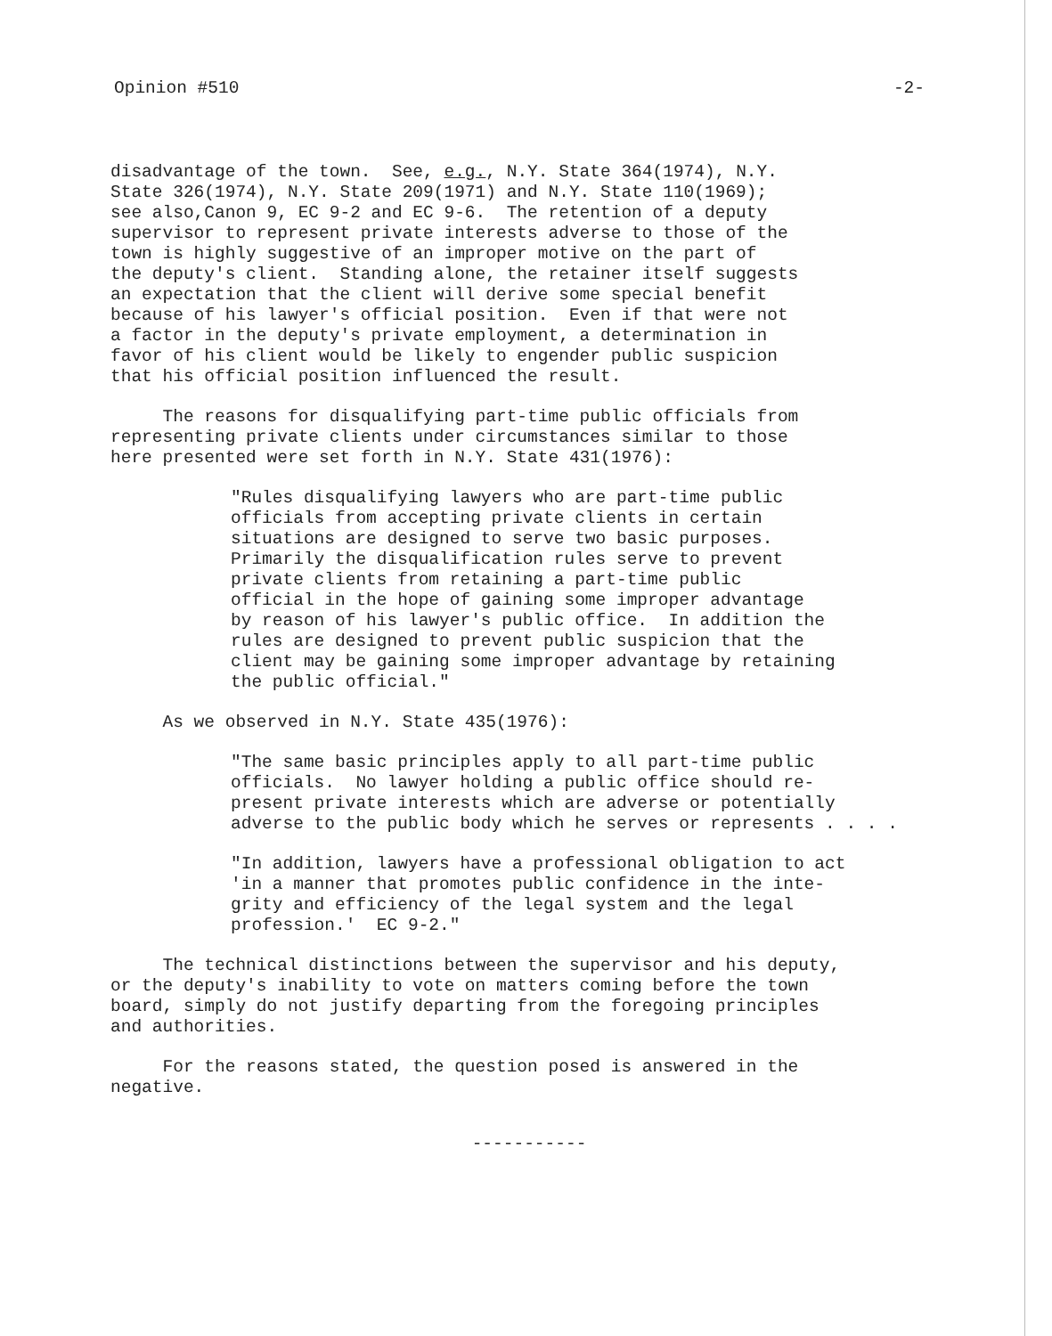Opinion #510 -2-
disadvantage of the town. See, e.g., N.Y. State 364(1974), N.Y. State 326(1974), N.Y. State 209(1971) and N.Y. State 110(1969); see also,Canon 9, EC 9-2 and EC 9-6. The retention of a deputy supervisor to represent private interests adverse to those of the town is highly suggestive of an improper motive on the part of the deputy's client. Standing alone, the retainer itself suggests an expectation that the client will derive some special benefit because of his lawyer's official position. Even if that were not a factor in the deputy's private employment, a determination in favor of his client would be likely to engender public suspicion that his official position influenced the result.
The reasons for disqualifying part-time public officials from representing private clients under circumstances similar to those here presented were set forth in N.Y. State 431(1976):
"Rules disqualifying lawyers who are part-time public officials from accepting private clients in certain situations are designed to serve two basic purposes. Primarily the disqualification rules serve to prevent private clients from retaining a part-time public official in the hope of gaining some improper advantage by reason of his lawyer's public office. In addition the rules are designed to prevent public suspicion that the client may be gaining some improper advantage by retaining the public official."
As we observed in N.Y. State 435(1976):
"The same basic principles apply to all part-time public officials. No lawyer holding a public office should re- present private interests which are adverse or potentially adverse to the public body which he serves or represents . . . .
"In addition, lawyers have a professional obligation to act 'in a manner that promotes public confidence in the inte- grity and efficiency of the legal system and the legal profession.' EC 9-2."
The technical distinctions between the supervisor and his deputy, or the deputy's inability to vote on matters coming before the town board, simply do not justify departing from the foregoing principles and authorities.
For the reasons stated, the question posed is answered in the negative.
-----------